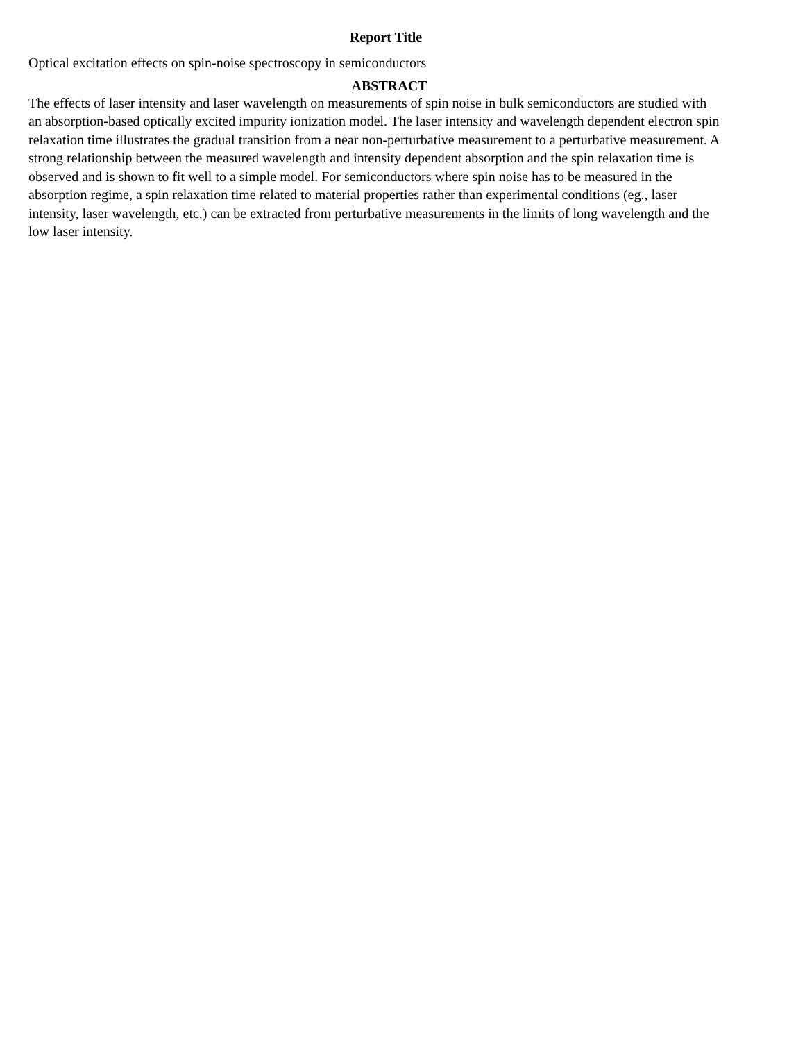Report Title
Optical excitation effects on spin-noise spectroscopy in semiconductors
ABSTRACT
The effects of laser intensity and laser wavelength on measurements of spin noise in bulk semiconductors are studied with an absorption-based optically excited impurity ionization model. The laser intensity and wavelength dependent electron spin relaxation time illustrates the gradual transition from a near non-perturbative measurement to a perturbative measurement. A strong relationship between the measured wavelength and intensity dependent absorption and the spin relaxation time is observed and is shown to fit well to a simple model. For semiconductors where spin noise has to be measured in the absorption regime, a spin relaxation time related to material properties rather than experimental conditions (eg., laser intensity, laser wavelength, etc.) can be extracted from perturbative measurements in the limits of long wavelength and the low laser intensity.